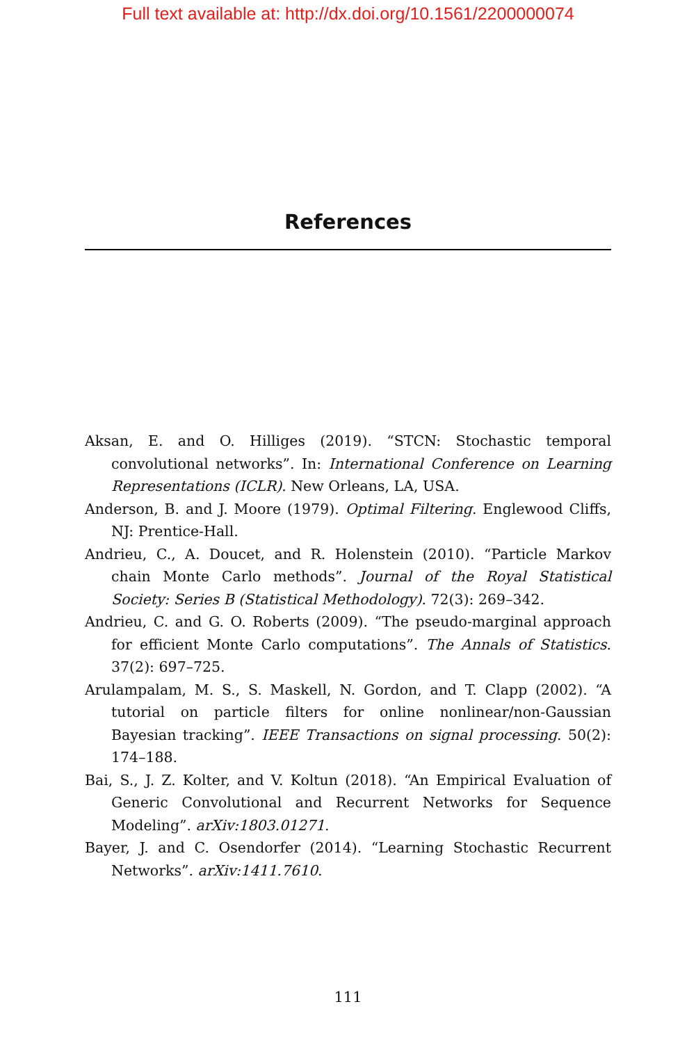Full text available at: http://dx.doi.org/10.1561/2200000074
References
Aksan, E. and O. Hilliges (2019). “STCN: Stochastic temporal convolutional networks”. In: International Conference on Learning Representations (ICLR). New Orleans, LA, USA.
Anderson, B. and J. Moore (1979). Optimal Filtering. Englewood Cliffs, NJ: Prentice-Hall.
Andrieu, C., A. Doucet, and R. Holenstein (2010). “Particle Markov chain Monte Carlo methods”. Journal of the Royal Statistical Society: Series B (Statistical Methodology). 72(3): 269–342.
Andrieu, C. and G. O. Roberts (2009). “The pseudo-marginal approach for efficient Monte Carlo computations”. The Annals of Statistics. 37(2): 697–725.
Arulampalam, M. S., S. Maskell, N. Gordon, and T. Clapp (2002). “A tutorial on particle filters for online nonlinear/non-Gaussian Bayesian tracking”. IEEE Transactions on signal processing. 50(2): 174–188.
Bai, S., J. Z. Kolter, and V. Koltun (2018). “An Empirical Evaluation of Generic Convolutional and Recurrent Networks for Sequence Modeling”. arXiv:1803.01271.
Bayer, J. and C. Osendorfer (2014). “Learning Stochastic Recurrent Networks”. arXiv:1411.7610.
111